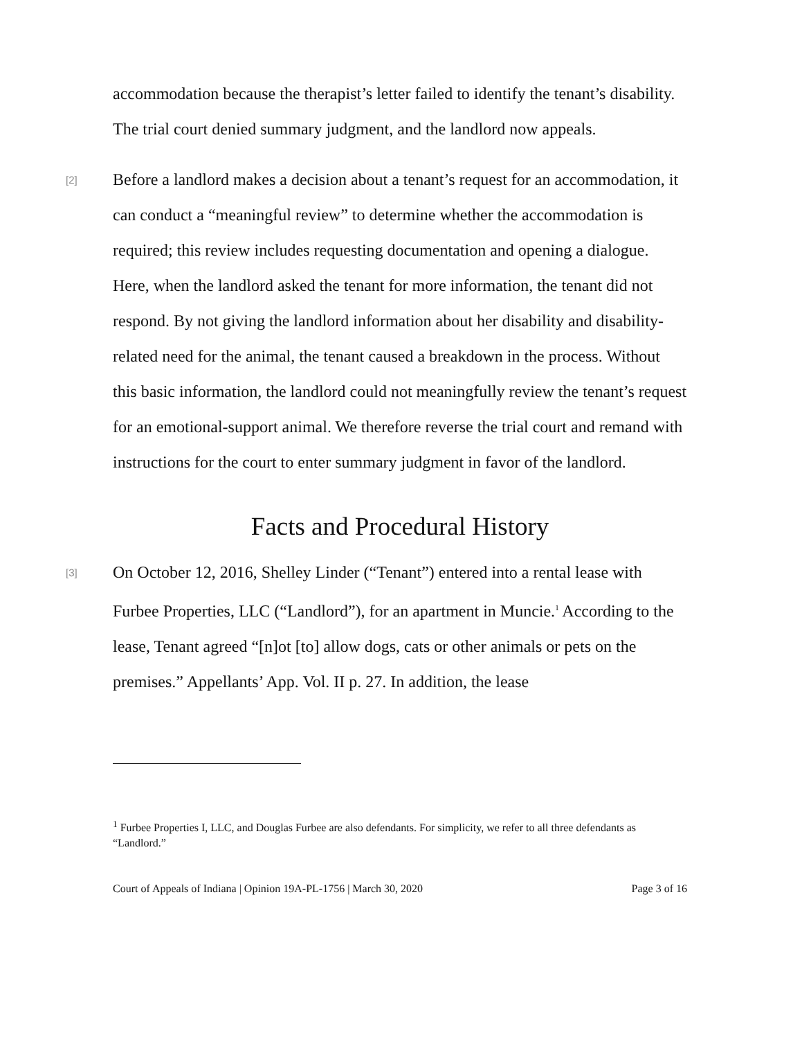accommodation because the therapist’s letter failed to identify the tenant’s disability. The trial court denied summary judgment, and the landlord now appeals.
[2] Before a landlord makes a decision about a tenant’s request for an accommodation, it can conduct a “meaningful review” to determine whether the accommodation is required; this review includes requesting documentation and opening a dialogue. Here, when the landlord asked the tenant for more information, the tenant did not respond. By not giving the landlord information about her disability and disability-related need for the animal, the tenant caused a breakdown in the process. Without this basic information, the landlord could not meaningfully review the tenant’s request for an emotional-support animal. We therefore reverse the trial court and remand with instructions for the court to enter summary judgment in favor of the landlord.
Facts and Procedural History
[3] On October 12, 2016, Shelley Linder (“Tenant”) entered into a rental lease with Furbee Properties, LLC (“Landlord”), for an apartment in Muncie.<sup>1</sup> According to the lease, Tenant agreed “[n]ot [to] allow dogs, cats or other animals or pets on the premises.” Appellants’ App. Vol. II p. 27. In addition, the lease
<sup>1</sup> Furbee Properties I, LLC, and Douglas Furbee are also defendants. For simplicity, we refer to all three defendants as “Landlord.”
Court of Appeals of Indiana | Opinion 19A-PL-1756 | March 30, 2020 Page 3 of 16